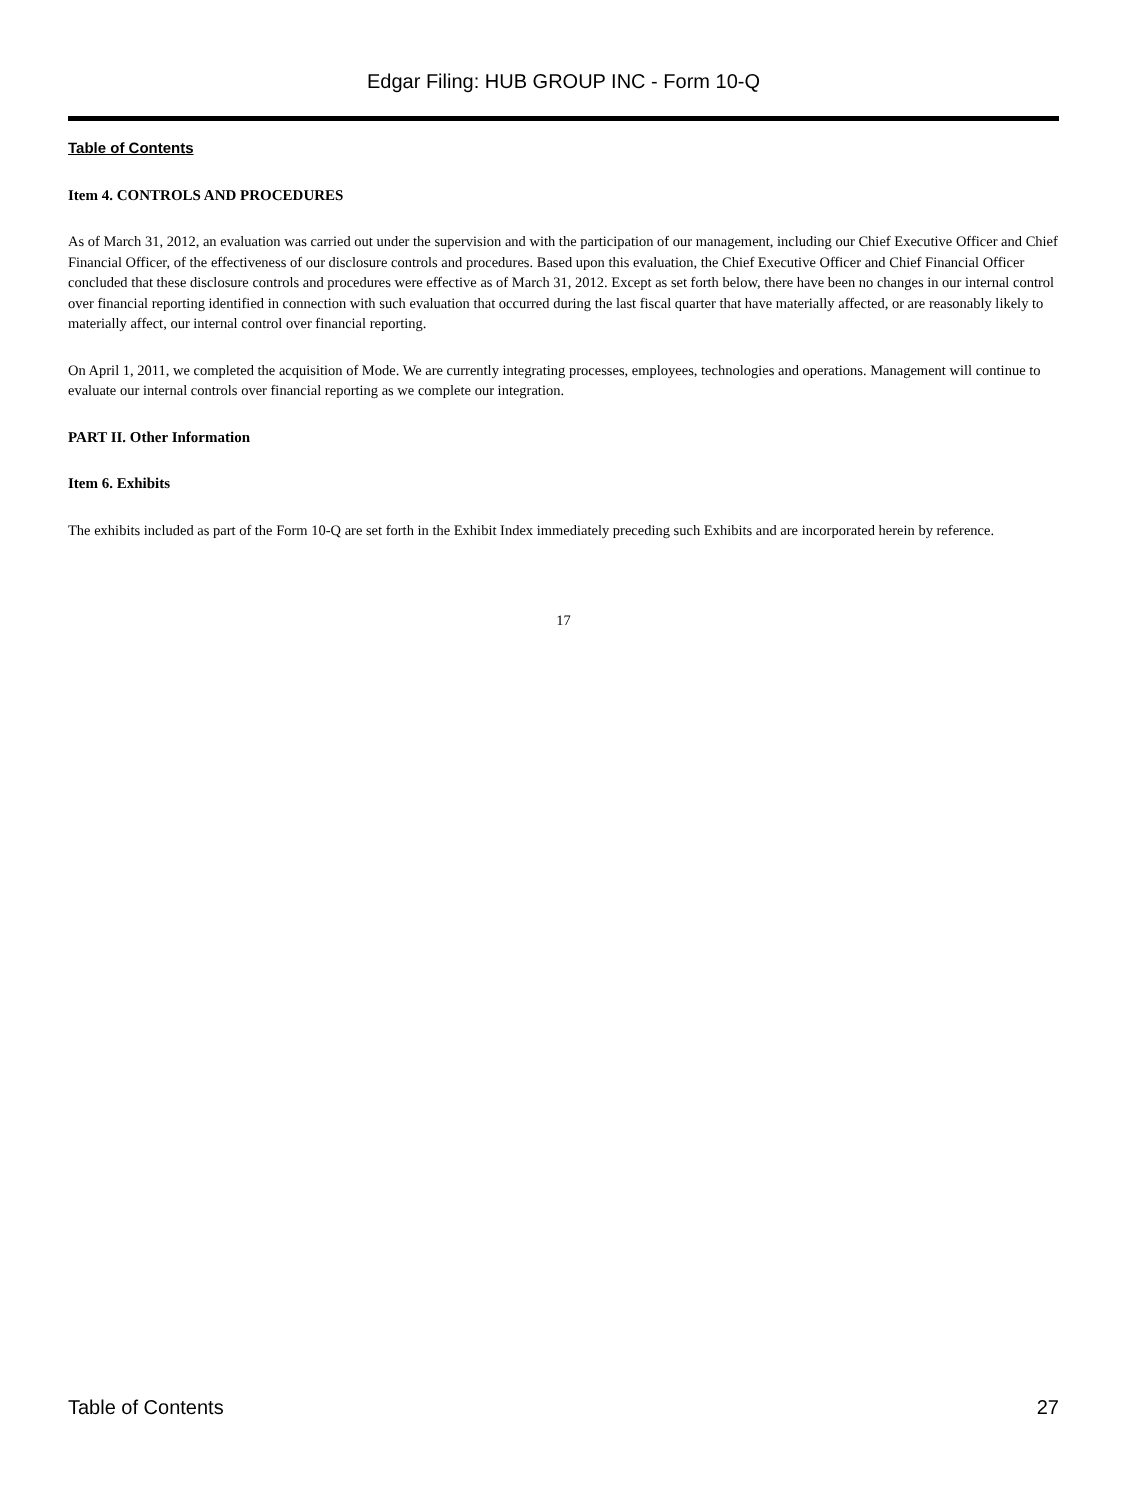Edgar Filing: HUB GROUP INC - Form 10-Q
Table of Contents
Item 4. CONTROLS AND PROCEDURES
As of March 31, 2012, an evaluation was carried out under the supervision and with the participation of our management, including our Chief Executive Officer and Chief Financial Officer, of the effectiveness of our disclosure controls and procedures. Based upon this evaluation, the Chief Executive Officer and Chief Financial Officer concluded that these disclosure controls and procedures were effective as of March 31, 2012. Except as set forth below, there have been no changes in our internal control over financial reporting identified in connection with such evaluation that occurred during the last fiscal quarter that have materially affected, or are reasonably likely to materially affect, our internal control over financial reporting.
On April 1, 2011, we completed the acquisition of Mode. We are currently integrating processes, employees, technologies and operations. Management will continue to evaluate our internal controls over financial reporting as we complete our integration.
PART II. Other Information
Item 6. Exhibits
The exhibits included as part of the Form 10-Q are set forth in the Exhibit Index immediately preceding such Exhibits and are incorporated herein by reference.
17
Table of Contents 27